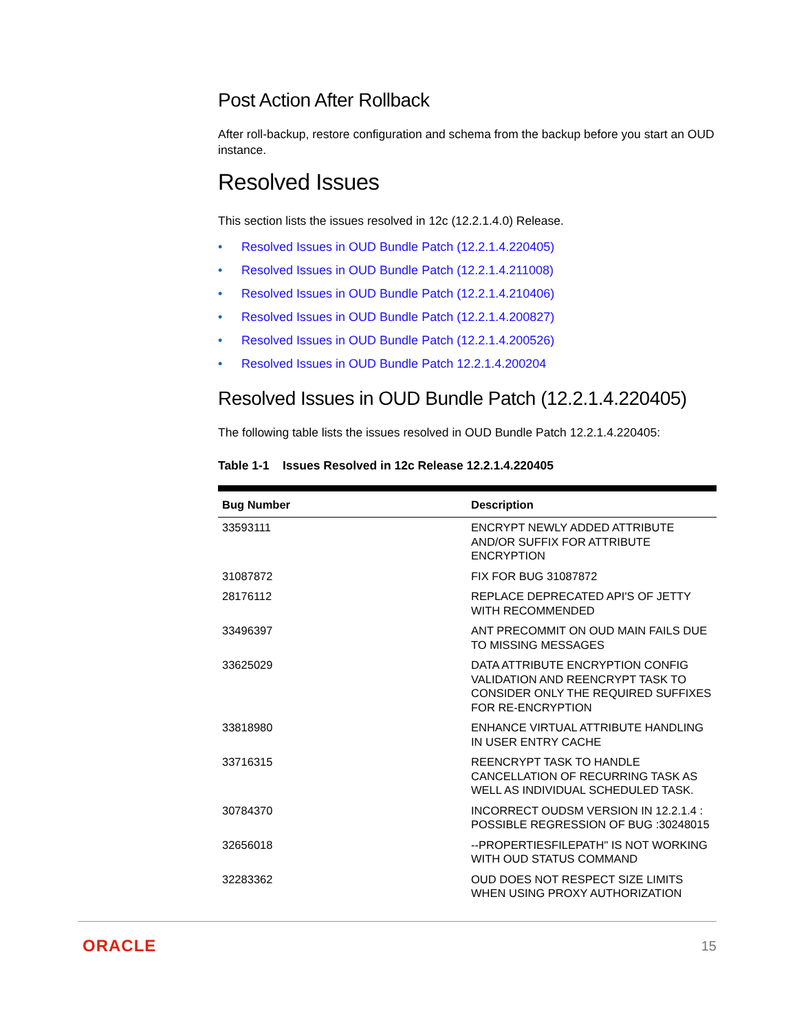Post Action After Rollback
After roll-backup, restore configuration and schema from the backup before you start an OUD instance.
Resolved Issues
This section lists the issues resolved in 12c (12.2.1.4.0) Release.
• Resolved Issues in OUD Bundle Patch (12.2.1.4.220405)
• Resolved Issues in OUD Bundle Patch (12.2.1.4.211008)
• Resolved Issues in OUD Bundle Patch (12.2.1.4.210406)
• Resolved Issues in OUD Bundle Patch (12.2.1.4.200827)
• Resolved Issues in OUD Bundle Patch (12.2.1.4.200526)
• Resolved Issues in OUD Bundle Patch 12.2.1.4.200204
Resolved Issues in OUD Bundle Patch (12.2.1.4.220405)
The following table lists the issues resolved in OUD Bundle Patch 12.2.1.4.220405:
Table 1-1 Issues Resolved in 12c Release 12.2.1.4.220405
| Bug Number | Description |
| --- | --- |
| 33593111 | ENCRYPT NEWLY ADDED ATTRIBUTE AND/OR SUFFIX FOR ATTRIBUTE ENCRYPTION |
| 31087872 | FIX FOR BUG 31087872 |
| 28176112 | REPLACE DEPRECATED API'S OF JETTY WITH RECOMMENDED |
| 33496397 | ANT PRECOMMIT ON OUD MAIN FAILS DUE TO MISSING MESSAGES |
| 33625029 | DATA ATTRIBUTE ENCRYPTION CONFIG VALIDATION AND REENCRYPT TASK TO CONSIDER ONLY THE REQUIRED SUFFIXES FOR RE-ENCRYPTION |
| 33818980 | ENHANCE VIRTUAL ATTRIBUTE HANDLING IN USER ENTRY CACHE |
| 33716315 | REENCRYPT TASK TO HANDLE CANCELLATION OF RECURRING TASK AS WELL AS INDIVIDUAL SCHEDULED TASK. |
| 30784370 | INCORRECT OUDSM VERSION IN 12.2.1.4 : POSSIBLE REGRESSION OF BUG :30248015 |
| 32656018 | --PROPERTIESFILEPATH" IS NOT WORKING WITH OUD STATUS COMMAND |
| 32283362 | OUD DOES NOT RESPECT SIZE LIMITS WHEN USING PROXY AUTHORIZATION |
ORACLE 15